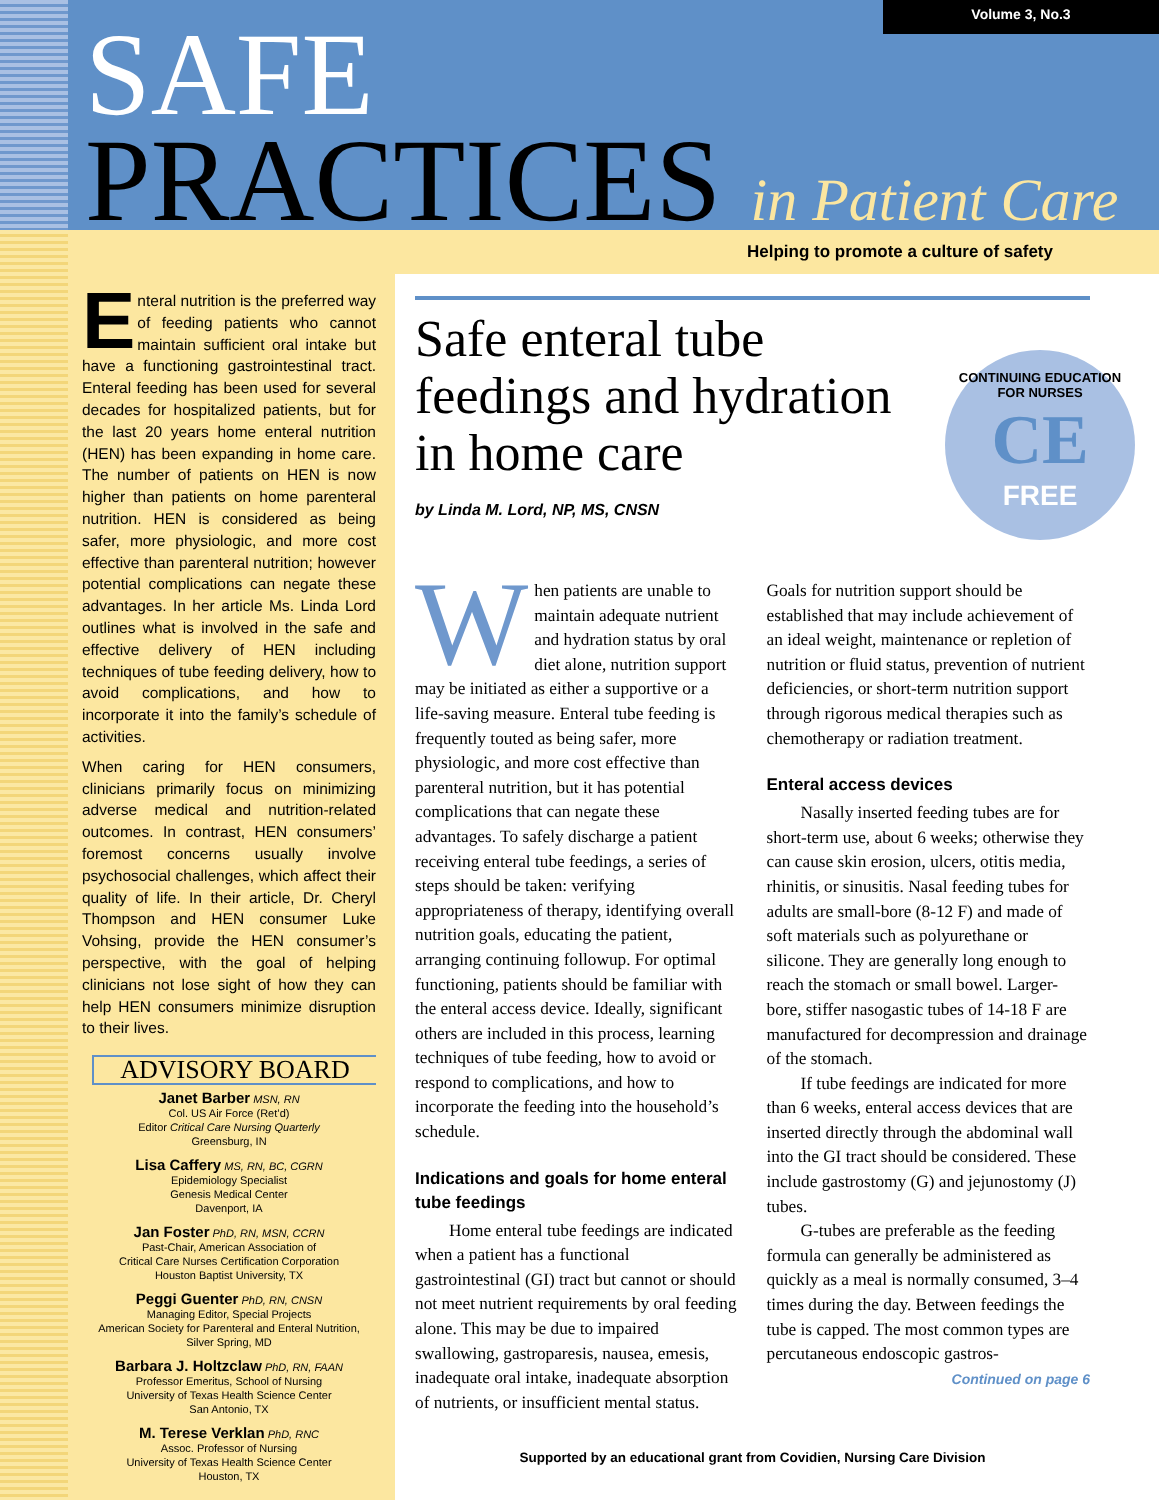Volume 3, No.3
SAFE
PRACTICES in Patient Care
Helping to promote a culture of safety
Enteral nutrition is the preferred way of feeding patients who cannot maintain sufficient oral intake but have a functioning gastrointestinal tract. Enteral feeding has been used for several decades for hospitalized patients, but for the last 20 years home enteral nutrition (HEN) has been expanding in home care. The number of patients on HEN is now higher than patients on home parenteral nutrition. HEN is considered as being safer, more physiologic, and more cost effective than parenteral nutrition; however potential complications can negate these advantages. In her article Ms. Linda Lord outlines what is involved in the safe and effective delivery of HEN including techniques of tube feeding delivery, how to avoid complications, and how to incorporate it into the family’s schedule of activities.
When caring for HEN consumers, clinicians primarily focus on minimizing adverse medical and nutrition-related outcomes. In contrast, HEN consumers’ foremost concerns usually involve psychosocial challenges, which affect their quality of life. In their article, Dr. Cheryl Thompson and HEN consumer Luke Vohsing, provide the HEN consumer’s perspective, with the goal of helping clinicians not lose sight of how they can help HEN consumers minimize disruption to their lives.
ADVISORY BOARD
Janet Barber MSN, RN
Col. US Air Force (Ret’d)
Editor Critical Care Nursing Quarterly
Greensburg, IN
Lisa Caffery MS, RN, BC, CGRN
Epidemiology Specialist
Genesis Medical Center
Davenport, IA
Jan Foster PhD, RN, MSN, CCRN
Past-Chair, American Association of
Critical Care Nurses Certification Corporation
Houston Baptist University, TX
Peggi Guenter PhD, RN, CNSN
Managing Editor, Special Projects
American Society for Parenteral and Enteral Nutrition,
Silver Spring, MD
Barbara J. Holtzclaw PhD, RN, FAAN
Professor Emeritus, School of Nursing
University of Texas Health Science Center
San Antonio, TX
M. Terese Verklan PhD, RNC
Assoc. Professor of Nursing
University of Texas Health Science Center
Houston, TX
CONTINUING EDUCATION FOR NURSES
CE
FREE
Safe enteral tube
feedings and hydration
in home care
by Linda M. Lord, NP, MS, CNSN
When patients are unable to maintain adequate nutrient and hydration status by oral diet alone, nutrition support may be initiated as either a supportive or a life-saving measure. Enteral tube feeding is frequently touted as being safer, more physiologic, and more cost effective than parenteral nutrition, but it has potential complications that can negate these advantages. To safely discharge a patient receiving enteral tube feedings, a series of steps should be taken: verifying appropriateness of therapy, identifying overall nutrition goals, educating the patient, arranging continuing followup. For optimal functioning, patients should be familiar with the enteral access device. Ideally, significant others are included in this process, learning techniques of tube feeding, how to avoid or respond to complications, and how to incorporate the feeding into the household’s schedule.
Indications and goals for home enteral tube feedings
Home enteral tube feedings are indicated when a patient has a functional gastrointestinal (GI) tract but cannot or should not meet nutrient requirements by oral feeding alone. This may be due to impaired swallowing, gastroparesis, nausea, emesis, inadequate oral intake, inadequate absorption of nutrients, or insufficient mental status. Goals for nutrition support should be established that may include achievement of an ideal weight, maintenance or repletion of nutrition or fluid status, prevention of nutrient deficiencies, or short-term nutrition support through rigorous medical therapies such as chemotherapy or radiation treatment.
Enteral access devices
Nasally inserted feeding tubes are for short-term use, about 6 weeks; otherwise they can cause skin erosion, ulcers, otitis media, rhinitis, or sinusitis. Nasal feeding tubes for adults are small-bore (8-12 F) and made of soft materials such as polyurethane or silicone. They are generally long enough to reach the stomach or small bowel. Larger-bore, stiffer nasogastic tubes of 14-18 F are manufactured for decompression and drainage of the stomach.
If tube feedings are indicated for more than 6 weeks, enteral access devices that are inserted directly through the abdominal wall into the GI tract should be considered. These include gastrostomy (G) and jejunostomy (J) tubes.
G-tubes are preferable as the feeding formula can generally be administered as quickly as a meal is normally consumed, 3–4 times during the day. Between feedings the tube is capped. The most common types are percutaneous endoscopic gastros-
Continued on page 6
Supported by an educational grant from Covidien, Nursing Care Division